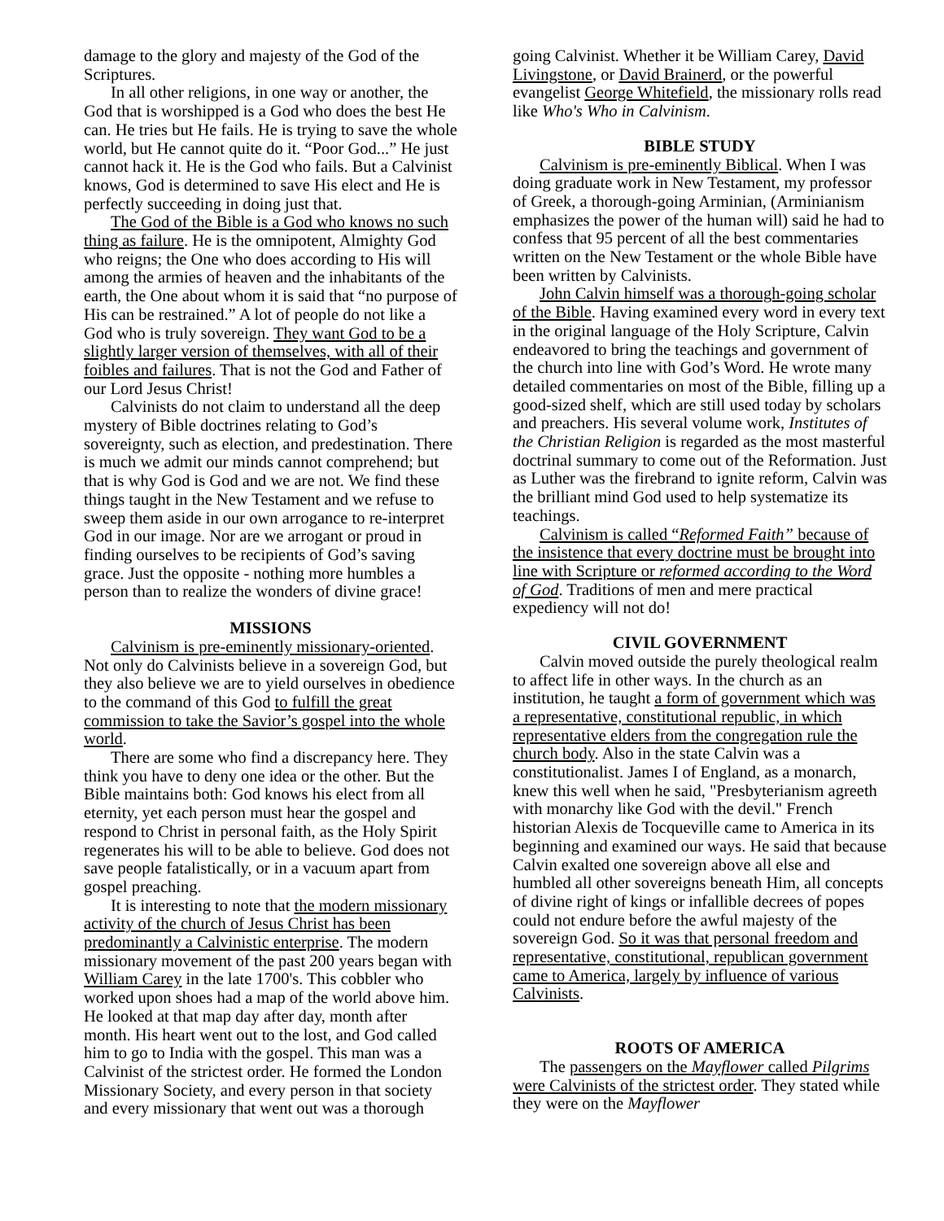damage to the glory and majesty of the God of the Scriptures.
In all other religions, in one way or another, the God that is worshipped is a God who does the best He can. He tries but He fails. He is trying to save the whole world, but He cannot quite do it. “Poor God...” He just cannot hack it. He is the God who fails. But a Calvinist knows, God is determined to save His elect and He is perfectly succeeding in doing just that.
The God of the Bible is a God who knows no such thing as failure. He is the omnipotent, Almighty God who reigns; the One who does according to His will among the armies of heaven and the inhabitants of the earth, the One about whom it is said that “no purpose of His can be restrained.” A lot of people do not like a God who is truly sovereign. They want God to be a slightly larger version of themselves, with all of their foibles and failures. That is not the God and Father of our Lord Jesus Christ!
Calvinists do not claim to understand all the deep mystery of Bible doctrines relating to God’s sovereignty, such as election, and predestination. There is much we admit our minds cannot comprehend; but that is why God is God and we are not. We find these things taught in the New Testament and we refuse to sweep them aside in our own arrogance to re-interpret God in our image. Nor are we arrogant or proud in finding ourselves to be recipients of God’s saving grace. Just the opposite - nothing more humbles a person than to realize the wonders of divine grace!
MISSIONS
Calvinism is pre-eminently missionary-oriented. Not only do Calvinists believe in a sovereign God, but they also believe we are to yield ourselves in obedience to the command of this God to fulfill the great commission to take the Savior’s gospel into the whole world.
There are some who find a discrepancy here. They think you have to deny one idea or the other. But the Bible maintains both: God knows his elect from all eternity, yet each person must hear the gospel and respond to Christ in personal faith, as the Holy Spirit regenerates his will to be able to believe. God does not save people fatalistically, or in a vacuum apart from gospel preaching.
It is interesting to note that the modern missionary activity of the church of Jesus Christ has been predominantly a Calvinistic enterprise. The modern missionary movement of the past 200 years began with William Carey in the late 1700's. This cobbler who worked upon shoes had a map of the world above him. He looked at that map day after day, month after month. His heart went out to the lost, and God called him to go to India with the gospel. This man was a Calvinist of the strictest order. He formed the London Missionary Society, and every person in that society and every missionary that went out was a thorough
going Calvinist. Whether it be William Carey, David Livingstone, or David Brainerd, or the powerful evangelist George Whitefield, the missionary rolls read like Who's Who in Calvinism.
BIBLE STUDY
Calvinism is pre-eminently Biblical. When I was doing graduate work in New Testament, my professor of Greek, a thorough-going Arminian, (Arminianism emphasizes the power of the human will) said he had to confess that 95 percent of all the best commentaries written on the New Testament or the whole Bible have been written by Calvinists.
John Calvin himself was a thorough-going scholar of the Bible. Having examined every word in every text in the original language of the Holy Scripture, Calvin endeavored to bring the teachings and government of the church into line with God’s Word. He wrote many detailed commentaries on most of the Bible, filling up a good-sized shelf, which are still used today by scholars and preachers. His several volume work, Institutes of the Christian Religion is regarded as the most masterful doctrinal summary to come out of the Reformation. Just as Luther was the firebrand to ignite reform, Calvin was the brilliant mind God used to help systematize its teachings.
Calvinism is called “Reformed Faith” because of the insistence that every doctrine must be brought into line with Scripture or reformed according to the Word of God. Traditions of men and mere practical expediency will not do!
CIVIL GOVERNMENT
Calvin moved outside the purely theological realm to affect life in other ways. In the church as an institution, he taught a form of government which was a representative, constitutional republic, in which representative elders from the congregation rule the church body. Also in the state Calvin was a constitutionalist. James I of England, as a monarch, knew this well when he said, "Presbyterianism agreeth with monarchy like God with the devil." French historian Alexis de Tocqueville came to America in its beginning and examined our ways. He said that because Calvin exalted one sovereign above all else and humbled all other sovereigns beneath Him, all concepts of divine right of kings or infallible decrees of popes could not endure before the awful majesty of the sovereign God. So it was that personal freedom and representative, constitutional, republican government came to America, largely by influence of various Calvinists.
ROOTS OF AMERICA
The passengers on the Mayflower called Pilgrims were Calvinists of the strictest order. They stated while they were on the Mayflower